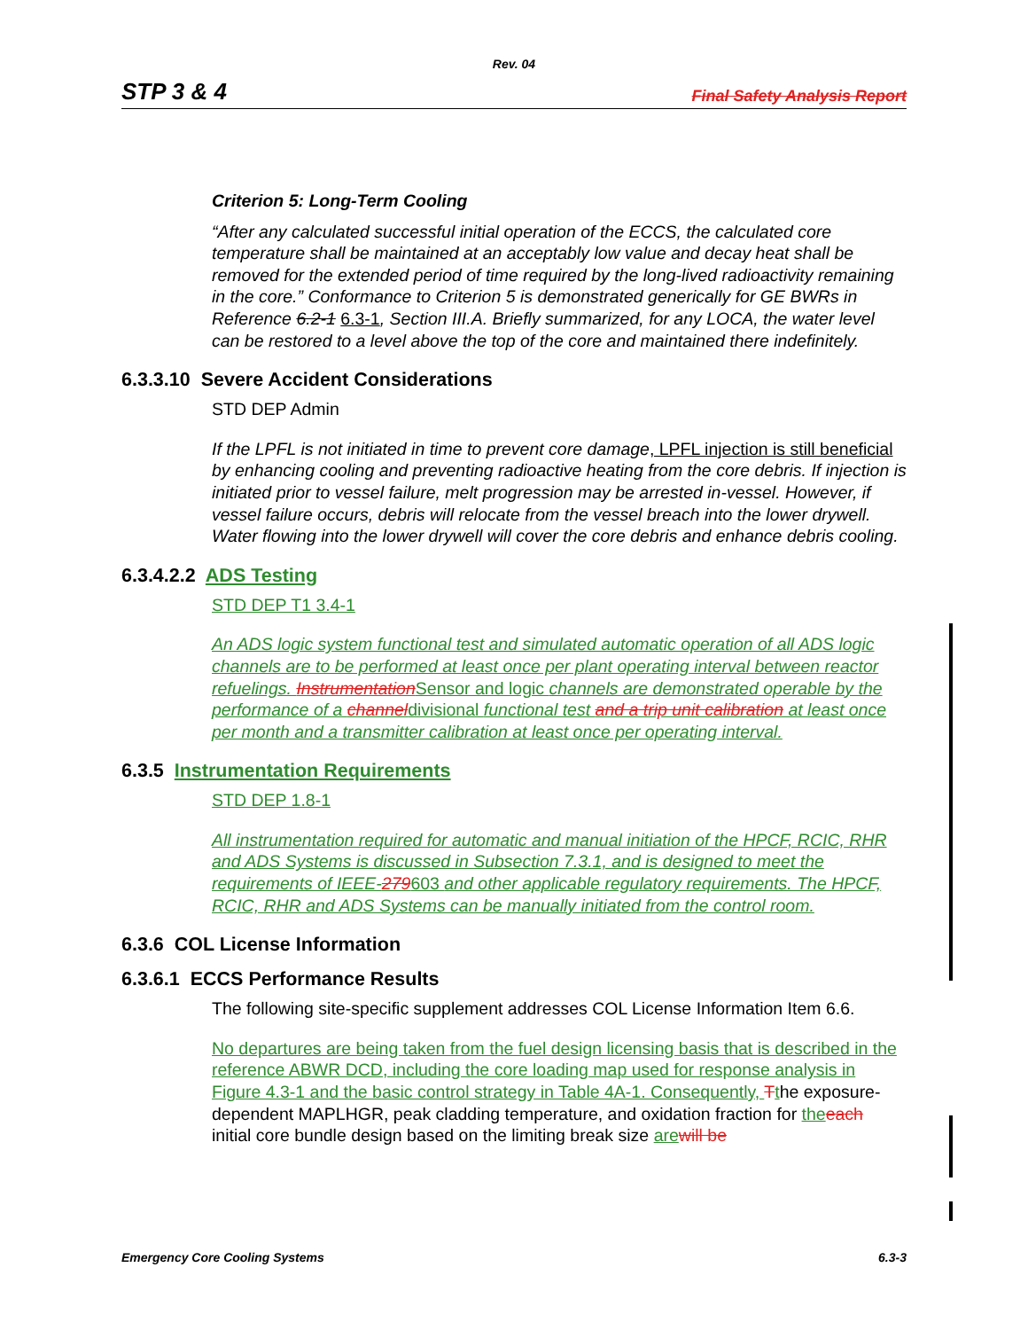Rev. 04
STP 3 & 4 Final Safety Analysis Report
Criterion 5: Long-Term Cooling
“After any calculated successful initial operation of the ECCS, the calculated core temperature shall be maintained at an acceptably low value and decay heat shall be removed for the extended period of time required by the long-lived radioactivity remaining in the core.” Conformance to Criterion 5 is demonstrated generically for GE BWRs in Reference 6.2-1 6.3-1, Section III.A. Briefly summarized, for any LOCA, the water level can be restored to a level above the top of the core and maintained there indefinitely.
6.3.3.10 Severe Accident Considerations
STD DEP Admin
If the LPFL is not initiated in time to prevent core damage, LPFL injection is still beneficial by enhancing cooling and preventing radioactive heating from the core debris. If injection is initiated prior to vessel failure, melt progression may be arrested in-vessel. However, if vessel failure occurs, debris will relocate from the vessel breach into the lower drywell. Water flowing into the lower drywell will cover the core debris and enhance debris cooling.
6.3.4.2.2 ADS Testing
STD DEP T1 3.4-1
An ADS logic system functional test and simulated automatic operation of all ADS logic channels are to be performed at least once per plant operating interval between reactor refuelings. Instrumentation Sensor and logic channels are demonstrated operable by the performance of a channeldivisional functional test and a trip unit calibration at least once per month and a transmitter calibration at least once per operating interval.
6.3.5 Instrumentation Requirements
STD DEP 1.8-1
All instrumentation required for automatic and manual initiation of the HPCF, RCIC, RHR and ADS Systems is discussed in Subsection 7.3.1, and is designed to meet the requirements of IEEE-279603 and other applicable regulatory requirements. The HPCF, RCIC, RHR and ADS Systems can be manually initiated from the control room.
6.3.6 COL License Information
6.3.6.1 ECCS Performance Results
The following site-specific supplement addresses COL License Information Item 6.6.
No departures are being taken from the fuel design licensing basis that is described in the reference ABWR DCD, including the core loading map used for response analysis in Figure 4.3-1 and the basic control strategy in Table 4A-1. Consequently, Tthe exposure-dependent MAPLHGR, peak cladding temperature, and oxidation fraction for the each initial core bundle design based on the limiting break size are will be
Emergency Core Cooling Systems 6.3-3